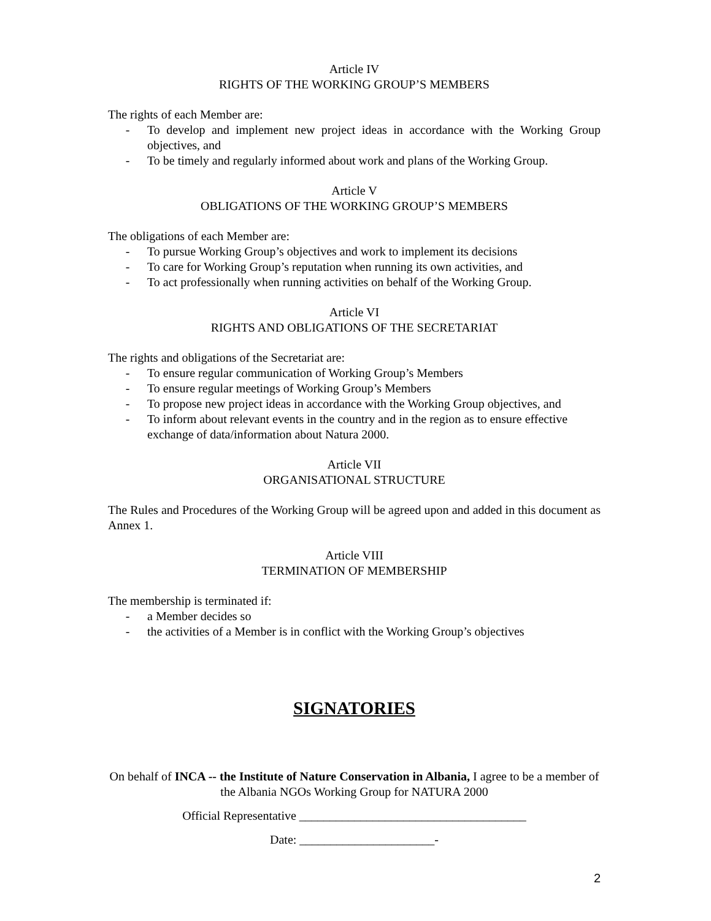Article IV
RIGHTS OF THE WORKING GROUP’S MEMBERS
The rights of each Member are:
- To develop and implement new project ideas in accordance with the Working Group objectives, and
- To be timely and regularly informed about work and plans of the Working Group.
Article V
OBLIGATIONS OF THE WORKING GROUP’S MEMBERS
The obligations of each Member are:
- To pursue Working Group’s objectives and work to implement its decisions
- To care for Working Group’s reputation when running its own activities, and
- To act professionally when running activities on behalf of the Working Group.
Article VI
RIGHTS AND OBLIGATIONS OF THE SECRETARIAT
The rights and obligations of the Secretariat are:
- To ensure regular communication of Working Group’s Members
- To ensure regular meetings of Working Group’s Members
- To propose new project ideas in accordance with the Working Group objectives, and
- To inform about relevant events in the country and in the region as to ensure effective exchange of data/information about Natura 2000.
Article VII
ORGANISATIONAL STRUCTURE
The Rules and Procedures of the Working Group will be agreed upon and added in this document as Annex 1.
Article VIII
TERMINATION OF MEMBERSHIP
The membership is terminated if:
- a Member decides so
- the activities of a Member is in conflict with the Working Group’s objectives
SIGNATORIES
On behalf of INCA -- the Institute of Nature Conservation in Albania, I agree to be a member of the Albania NGOs Working Group for NATURA 2000
Official Representative _____________________________________
Date: ______________________-
2